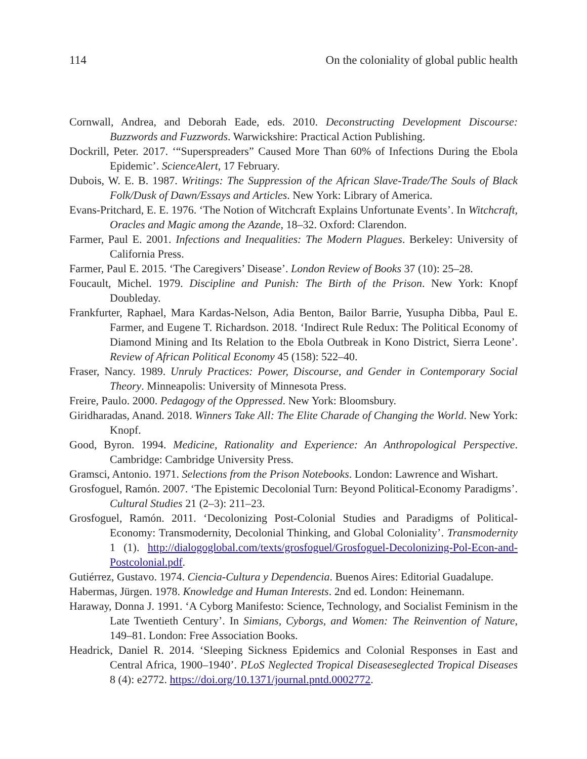114 On the coloniality of global public health
Cornwall, Andrea, and Deborah Eade, eds. 2010. Deconstructing Development Discourse: Buzzwords and Fuzzwords. Warwickshire: Practical Action Publishing.
Dockrill, Peter. 2017. ‘“Superspreaders” Caused More Than 60% of Infections During the Ebola Epidemic’. ScienceAlert, 17 February.
Dubois, W. E. B. 1987. Writings: The Suppression of the African Slave-Trade/The Souls of Black Folk/Dusk of Dawn/Essays and Articles. New York: Library of America.
Evans-Pritchard, E. E. 1976. ‘The Notion of Witchcraft Explains Unfortunate Events’. In Witchcraft, Oracles and Magic among the Azande, 18–32. Oxford: Clarendon.
Farmer, Paul E. 2001. Infections and Inequalities: The Modern Plagues. Berkeley: University of California Press.
Farmer, Paul E. 2015. ‘The Caregivers’ Disease’. London Review of Books 37 (10): 25–28.
Foucault, Michel. 1979. Discipline and Punish: The Birth of the Prison. New York: Knopf Doubleday.
Frankfurter, Raphael, Mara Kardas-Nelson, Adia Benton, Bailor Barrie, Yusupha Dibba, Paul E. Farmer, and Eugene T. Richardson. 2018. ‘Indirect Rule Redux: The Political Economy of Diamond Mining and Its Relation to the Ebola Outbreak in Kono District, Sierra Leone’. Review of African Political Economy 45 (158): 522–40.
Fraser, Nancy. 1989. Unruly Practices: Power, Discourse, and Gender in Contemporary Social Theory. Minneapolis: University of Minnesota Press.
Freire, Paulo. 2000. Pedagogy of the Oppressed. New York: Bloomsbury.
Giridharadas, Anand. 2018. Winners Take All: The Elite Charade of Changing the World. New York: Knopf.
Good, Byron. 1994. Medicine, Rationality and Experience: An Anthropological Perspective. Cambridge: Cambridge University Press.
Gramsci, Antonio. 1971. Selections from the Prison Notebooks. London: Lawrence and Wishart.
Grosfoguel, Ramón. 2007. ‘The Epistemic Decolonial Turn: Beyond Political-Economy Paradigms’. Cultural Studies 21 (2–3): 211–23.
Grosfoguel, Ramón. 2011. ‘Decolonizing Post-Colonial Studies and Paradigms of Political-Economy: Transmodernity, Decolonial Thinking, and Global Coloniality’. Transmodernity 1 (1). http://dialogoglobal.com/texts/grosfoguel/Grosfoguel-Decolonizing-Pol-Econ-and-Postcolonial.pdf.
Gutiérrez, Gustavo. 1974. Ciencia-Cultura y Dependencia. Buenos Aires: Editorial Guadalupe.
Habermas, Jürgen. 1978. Knowledge and Human Interests. 2nd ed. London: Heinemann.
Haraway, Donna J. 1991. ‘A Cyborg Manifesto: Science, Technology, and Socialist Feminism in the Late Twentieth Century’. In Simians, Cyborgs, and Women: The Reinvention of Nature, 149–81. London: Free Association Books.
Headrick, Daniel R. 2014. ‘Sleeping Sickness Epidemics and Colonial Responses in East and Central Africa, 1900–1940’. PLoS Neglected Tropical Diseaseseglected Tropical Diseases 8 (4): e2772. https://doi.org/10.1371/journal.pntd.0002772.